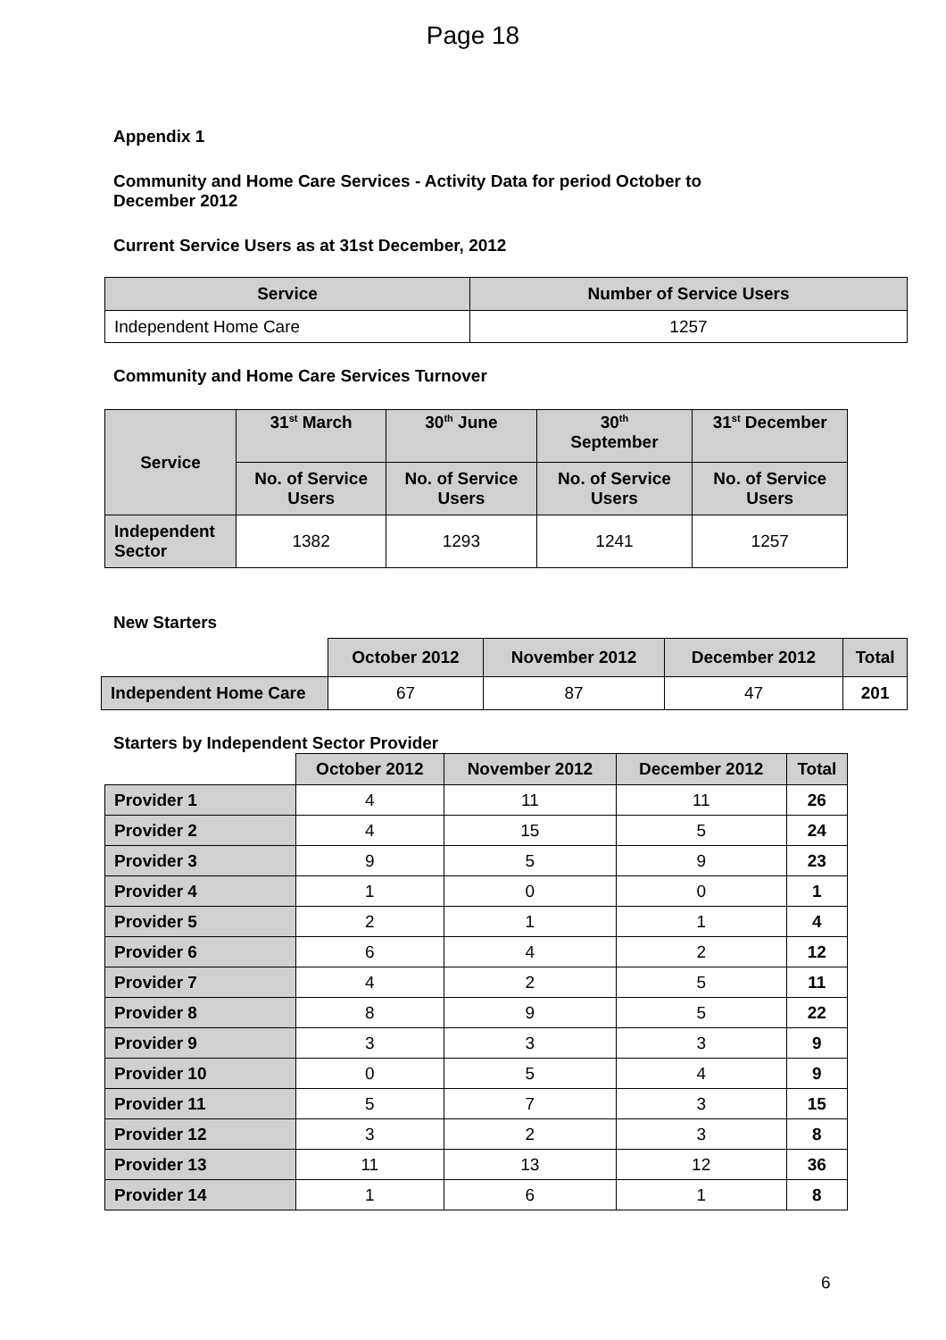Page 18
Appendix 1
Community and Home Care Services - Activity Data for period October to
December 2012
Current Service Users as at 31st December, 2012
| Service | Number of Service Users |
| --- | --- |
| Independent Home Care | 1257 |
Community and Home Care Services Turnover
| Service | 31<sup>st</sup> March | 30<sup>th</sup> June | 30<sup>th</sup> September | 31<sup>st</sup> December |
| --- | --- | --- | --- | --- |
| | No. of Service Users | No. of Service Users | No. of Service Users | No. of Service Users |
| Independent Sector | 1382 | 1293 | 1241 | 1257 |
New Starters
| | October 2012 | November 2012 | December 2012 | Total |
| Independent Home Care | 67 | 87 | 47 | 201 |
Starters by Independent Sector Provider
| | October 2012 | November 2012 | December 2012 | Total |
| Provider 1 | 4 | 11 | 11 | 26 |
| Provider 2 | 4 | 15 | 5 | 24 |
| Provider 3 | 9 | 5 | 9 | 23 |
| Provider 4 | 1 | 0 | 0 | 1 |
| Provider 5 | 2 | 1 | 1 | 4 |
| Provider 6 | 6 | 4 | 2 | 12 |
| Provider 7 | 4 | 2 | 5 | 11 |
| Provider 8 | 8 | 9 | 5 | 22 |
| Provider 9 | 3 | 3 | 3 | 9 |
| Provider 10 | 0 | 5 | 4 | 9 |
| Provider 11 | 5 | 7 | 3 | 15 |
| Provider 12 | 3 | 2 | 3 | 8 |
| Provider 13 | 11 | 13 | 12 | 36 |
| Provider 14 | 1 | 6 | 1 | 8 |
6